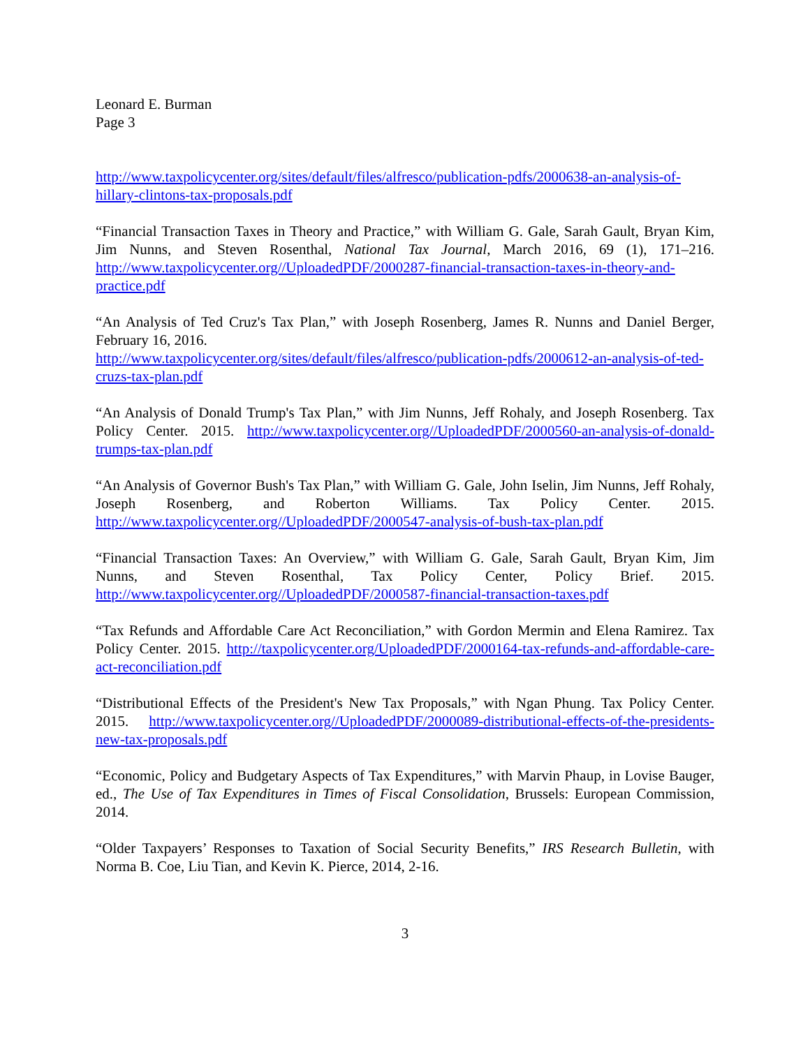Leonard E. Burman
Page 3
http://www.taxpolicycenter.org/sites/default/files/alfresco/publication-pdfs/2000638-an-analysis-of-hillary-clintons-tax-proposals.pdf
“Financial Transaction Taxes in Theory and Practice,” with William G. Gale, Sarah Gault, Bryan Kim, Jim Nunns, and Steven Rosenthal, National Tax Journal, March 2016, 69 (1), 171–216. http://www.taxpolicycenter.org//UploadedPDF/2000287-financial-transaction-taxes-in-theory-and-practice.pdf
“An Analysis of Ted Cruz's Tax Plan,” with Joseph Rosenberg, James R. Nunns and Daniel Berger, February 16, 2016.
http://www.taxpolicycenter.org/sites/default/files/alfresco/publication-pdfs/2000612-an-analysis-of-ted-cruzs-tax-plan.pdf
“An Analysis of Donald Trump's Tax Plan,” with Jim Nunns, Jeff Rohaly, and Joseph Rosenberg. Tax Policy Center. 2015. http://www.taxpolicycenter.org//UploadedPDF/2000560-an-analysis-of-donald-trumps-tax-plan.pdf
“An Analysis of Governor Bush's Tax Plan,” with William G. Gale, John Iselin, Jim Nunns, Jeff Rohaly, Joseph Rosenberg, and Roberton Williams. Tax Policy Center. 2015. http://www.taxpolicycenter.org//UploadedPDF/2000547-analysis-of-bush-tax-plan.pdf
“Financial Transaction Taxes: An Overview,” with William G. Gale, Sarah Gault, Bryan Kim, Jim Nunns, and Steven Rosenthal, Tax Policy Center, Policy Brief. 2015. http://www.taxpolicycenter.org//UploadedPDF/2000587-financial-transaction-taxes.pdf
“Tax Refunds and Affordable Care Act Reconciliation,” with Gordon Mermin and Elena Ramirez. Tax Policy Center. 2015. http://taxpolicycenter.org/UploadedPDF/2000164-tax-refunds-and-affordable-care-act-reconciliation.pdf
“Distributional Effects of the President's New Tax Proposals,” with Ngan Phung. Tax Policy Center. 2015. http://www.taxpolicycenter.org//UploadedPDF/2000089-distributional-effects-of-the-presidents-new-tax-proposals.pdf
“Economic, Policy and Budgetary Aspects of Tax Expenditures,” with Marvin Phaup, in Lovise Bauger, ed., The Use of Tax Expenditures in Times of Fiscal Consolidation, Brussels: European Commission, 2014.
“Older Taxpayers’ Responses to Taxation of Social Security Benefits,” IRS Research Bulletin, with Norma B. Coe, Liu Tian, and Kevin K. Pierce, 2014, 2-16.
3